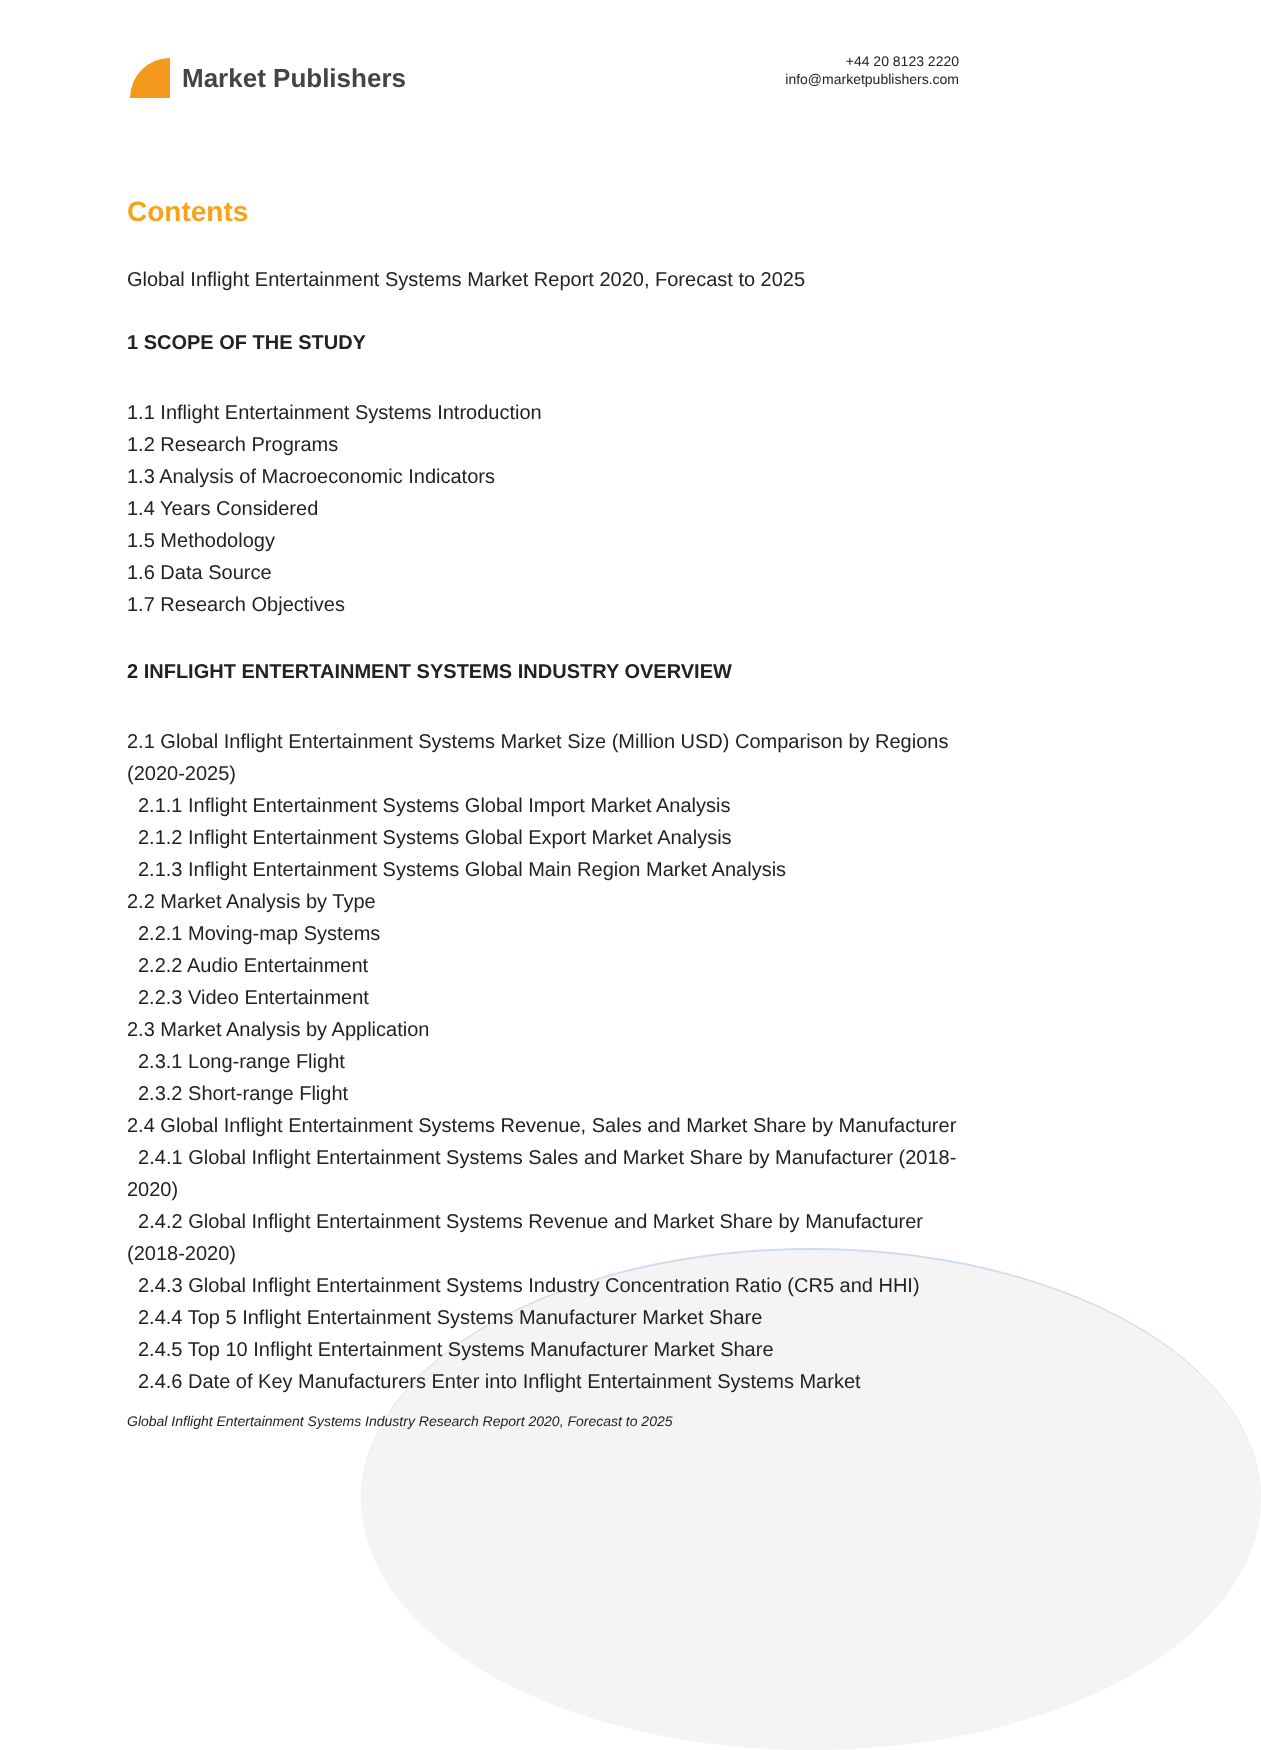Market Publishers
+44 20 8123 2220
info@marketpublishers.com
Contents
Global Inflight Entertainment Systems Market Report 2020, Forecast to 2025
1 SCOPE OF THE STUDY
1.1 Inflight Entertainment Systems Introduction
1.2 Research Programs
1.3 Analysis of Macroeconomic Indicators
1.4 Years Considered
1.5 Methodology
1.6 Data Source
1.7 Research Objectives
2 INFLIGHT ENTERTAINMENT SYSTEMS INDUSTRY OVERVIEW
2.1 Global Inflight Entertainment Systems Market Size (Million USD) Comparison by Regions (2020-2025)
2.1.1 Inflight Entertainment Systems Global Import Market Analysis
2.1.2 Inflight Entertainment Systems Global Export Market Analysis
2.1.3 Inflight Entertainment Systems Global Main Region Market Analysis
2.2 Market Analysis by Type
2.2.1 Moving-map Systems
2.2.2 Audio Entertainment
2.2.3 Video Entertainment
2.3 Market Analysis by Application
2.3.1 Long-range Flight
2.3.2 Short-range Flight
2.4 Global Inflight Entertainment Systems Revenue, Sales and Market Share by Manufacturer
2.4.1 Global Inflight Entertainment Systems Sales and Market Share by Manufacturer (2018-2020)
2.4.2 Global Inflight Entertainment Systems Revenue and Market Share by Manufacturer (2018-2020)
2.4.3 Global Inflight Entertainment Systems Industry Concentration Ratio (CR5 and HHI)
2.4.4 Top 5 Inflight Entertainment Systems Manufacturer Market Share
2.4.5 Top 10 Inflight Entertainment Systems Manufacturer Market Share
2.4.6 Date of Key Manufacturers Enter into Inflight Entertainment Systems Market
Global Inflight Entertainment Systems Industry Research Report 2020, Forecast to 2025